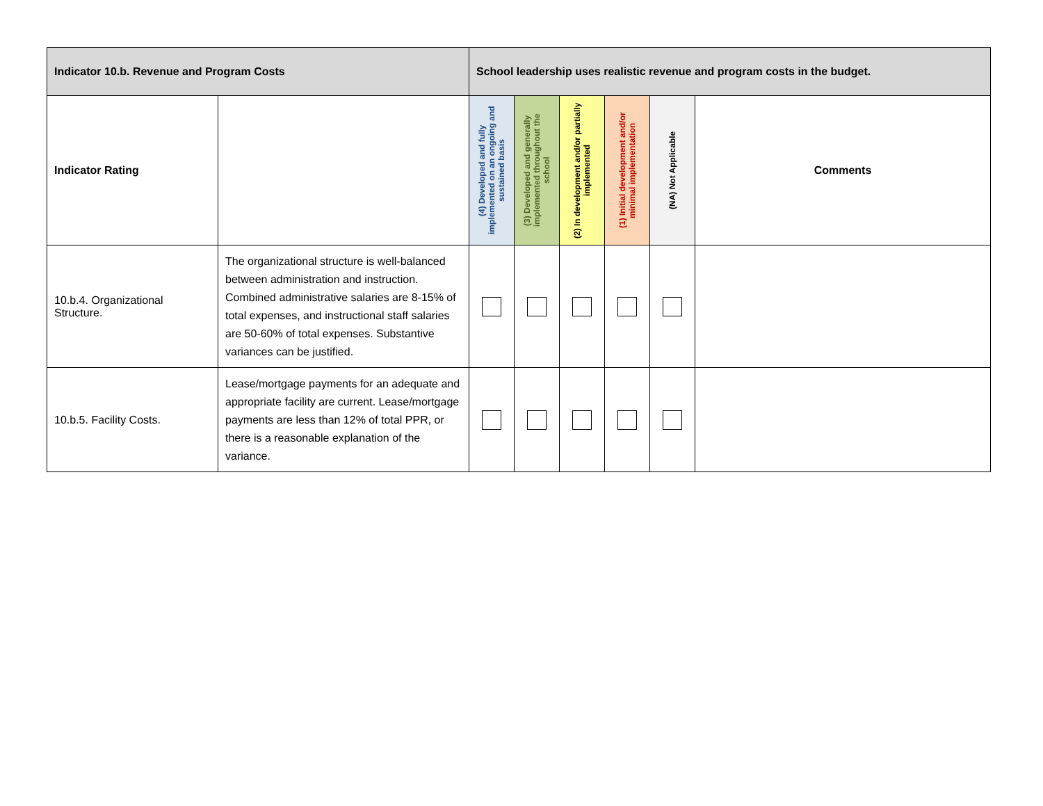| Indicator 10.b. Revenue and Program Costs | | School leadership uses realistic revenue and program costs in the budget. | | | | | |
| Indicator Rating | | (4) Developed and fully implemented on an ongoing and sustained basis | (3) Developed and generally implemented throughout the school | (2) In development and/or partially implemented | (1) Initial development and/or minimal implementation | (NA) Not Applicable | Comments |
| 10.b.4. Organizational Structure. | The organizational structure is well-balanced between administration and instruction. Combined administrative salaries are 8-15% of total expenses, and instructional staff salaries are 50-60% of total expenses. Substantive variances can be justified. | | | | | | |
| 10.b.5. Facility Costs. | Lease/mortgage payments for an adequate and appropriate facility are current. Lease/mortgage payments are less than 12% of total PPR, or there is a reasonable explanation of the variance. | | | | | | |